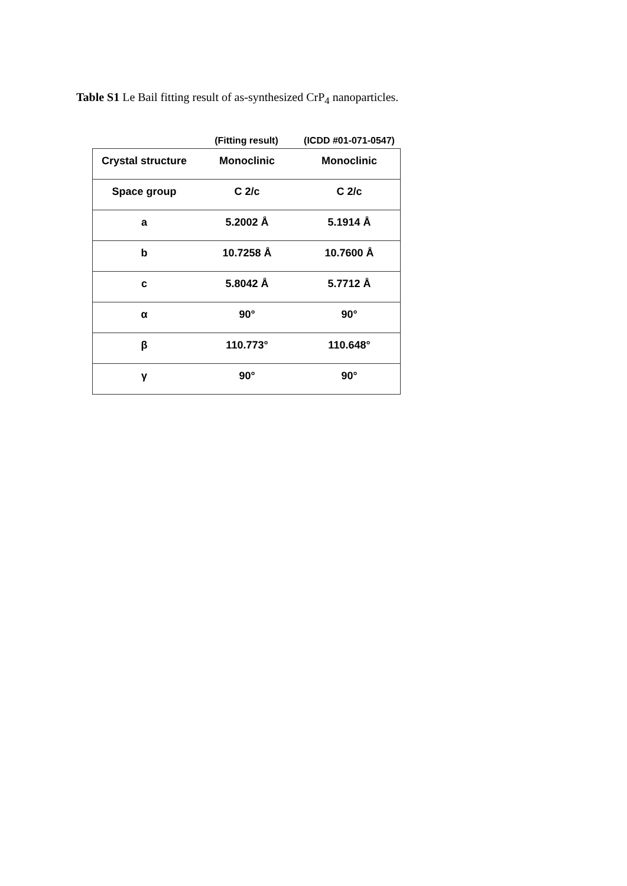Table S1 Le Bail fitting result of as-synthesized CrP<sub>4</sub> nanoparticles.
(Fitting result) (ICDD #01-071-0547)
| Crystal structure | Monoclinic | Monoclinic |
| Space group | C 2/c | C 2/c |
| a | 5.2002 Å | 5.1914 Å |
| b | 10.7258 Å | 10.7600 Å |
| c | 5.8042 Å | 5.7712 Å |
| α | 90° | 90° |
| β | 110.773° | 110.648° |
| γ | 90° | 90° |